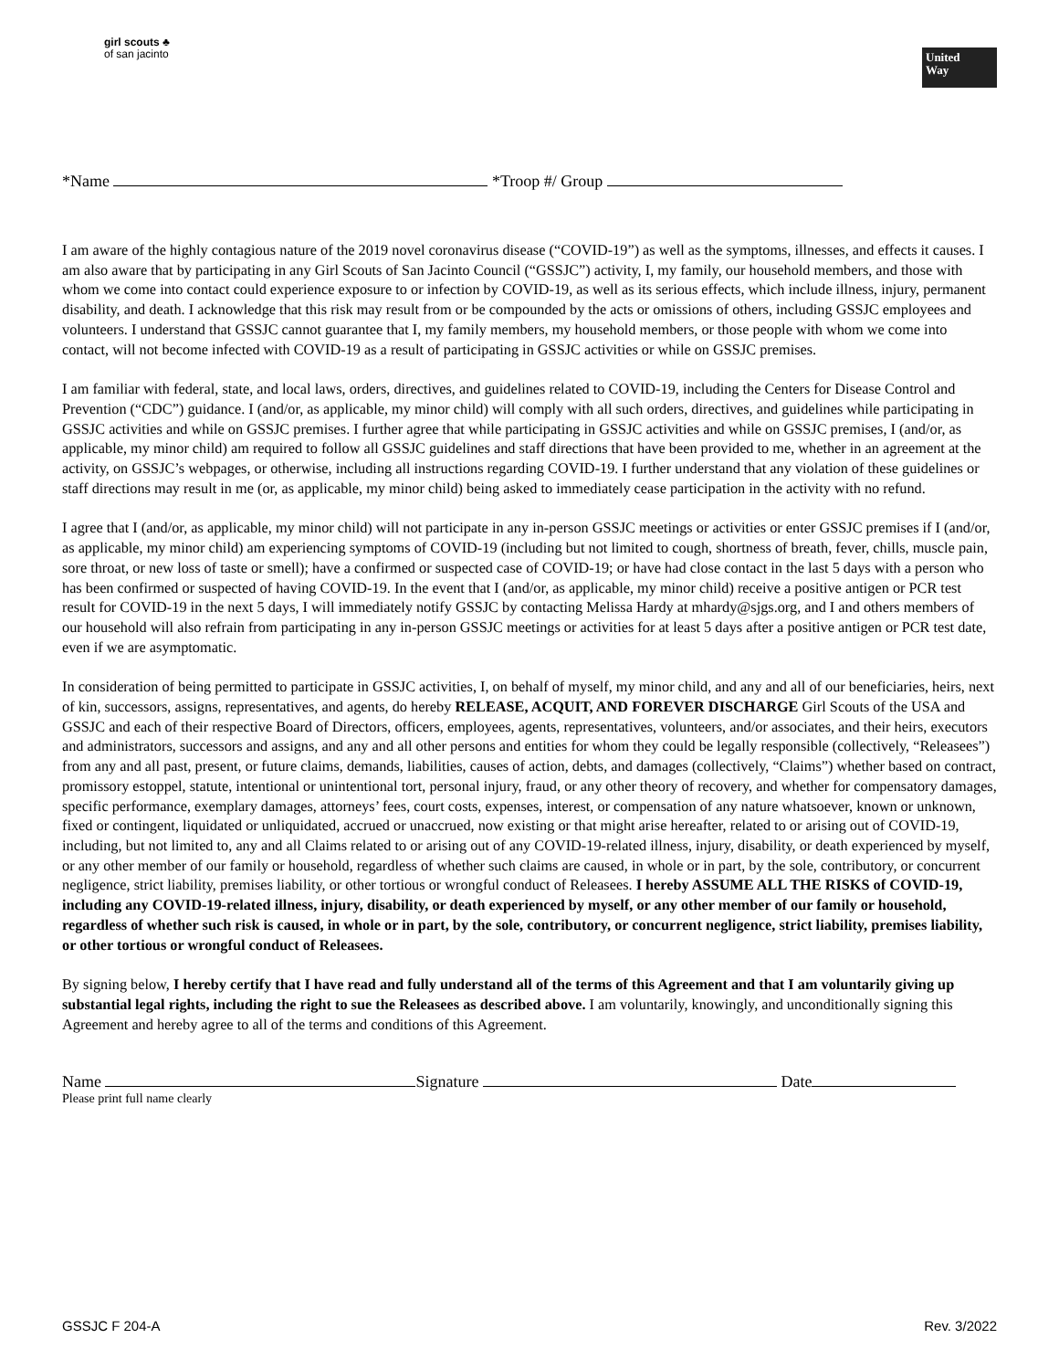girl scouts ♣
of san jacinto
United
Way
*Name *Troop #/ Group
I am aware of the highly contagious nature of the 2019 novel coronavirus disease (“COVID-19”) as well as the symptoms, illnesses, and effects it causes. I am also aware that by participating in any Girl Scouts of San Jacinto Council (“GSSJC”) activity, I, my family, our household members, and those with whom we come into contact could experience exposure to or infection by COVID-19, as well as its serious effects, which include illness, injury, permanent disability, and death. I acknowledge that this risk may result from or be compounded by the acts or omissions of others, including GSSJC employees and volunteers. I understand that GSSJC cannot guarantee that I, my family members, my household members, or those people with whom we come into contact, will not become infected with COVID-19 as a result of participating in GSSJC activities or while on GSSJC premises.
I am familiar with federal, state, and local laws, orders, directives, and guidelines related to COVID-19, including the Centers for Disease Control and Prevention (“CDC”) guidance. I (and/or, as applicable, my minor child) will comply with all such orders, directives, and guidelines while participating in GSSJC activities and while on GSSJC premises. I further agree that while participating in GSSJC activities and while on GSSJC premises, I (and/or, as applicable, my minor child) am required to follow all GSSJC guidelines and staff directions that have been provided to me, whether in an agreement at the activity, on GSSJC’s webpages, or otherwise, including all instructions regarding COVID-19. I further understand that any violation of these guidelines or staff directions may result in me (or, as applicable, my minor child) being asked to immediately cease participation in the activity with no refund.
I agree that I (and/or, as applicable, my minor child) will not participate in any in-person GSSJC meetings or activities or enter GSSJC premises if I (and/or, as applicable, my minor child) am experiencing symptoms of COVID-19 (including but not limited to cough, shortness of breath, fever, chills, muscle pain, sore throat, or new loss of taste or smell); have a confirmed or suspected case of COVID-19; or have had close contact in the last 5 days with a person who has been confirmed or suspected of having COVID-19. In the event that I (and/or, as applicable, my minor child) receive a positive antigen or PCR test result for COVID-19 in the next 5 days, I will immediately notify GSSJC by contacting Melissa Hardy at mhardy@sjgs.org, and I and others members of our household will also refrain from participating in any in-person GSSJC meetings or activities for at least 5 days after a positive antigen or PCR test date, even if we are asymptomatic.
In consideration of being permitted to participate in GSSJC activities, I, on behalf of myself, my minor child, and any and all of our beneficiaries, heirs, next of kin, successors, assigns, representatives, and agents, do hereby RELEASE, ACQUIT, AND FOREVER DISCHARGE Girl Scouts of the USA and GSSJC and each of their respective Board of Directors, officers, employees, agents, representatives, volunteers, and/or associates, and their heirs, executors and administrators, successors and assigns, and any and all other persons and entities for whom they could be legally responsible (collectively, “Releasees”) from any and all past, present, or future claims, demands, liabilities, causes of action, debts, and damages (collectively, “Claims”) whether based on contract, promissory estoppel, statute, intentional or unintentional tort, personal injury, fraud, or any other theory of recovery, and whether for compensatory damages, specific performance, exemplary damages, attorneys’ fees, court costs, expenses, interest, or compensation of any nature whatsoever, known or unknown, fixed or contingent, liquidated or unliquidated, accrued or unaccrued, now existing or that might arise hereafter, related to or arising out of COVID-19, including, but not limited to, any and all Claims related to or arising out of any COVID-19-related illness, injury, disability, or death experienced by myself, or any other member of our family or household, regardless of whether such claims are caused, in whole or in part, by the sole, contributory, or concurrent negligence, strict liability, premises liability, or other tortious or wrongful conduct of Releasees. I hereby ASSUME ALL THE RISKS of COVID-19, including any COVID-19-related illness, injury, disability, or death experienced by myself, or any other member of our family or household, regardless of whether such risk is caused, in whole or in part, by the sole, contributory, or concurrent negligence, strict liability, premises liability, or other tortious or wrongful conduct of Releasees.
By signing below, I hereby certify that I have read and fully understand all of the terms of this Agreement and that I am voluntarily giving up substantial legal rights, including the right to sue the Releasees as described above. I am voluntarily, knowingly, and unconditionally signing this Agreement and hereby agree to all of the terms and conditions of this Agreement.
Name Signature Date
Please print full name clearly
GSSJC F 204-A Rev. 3/2022